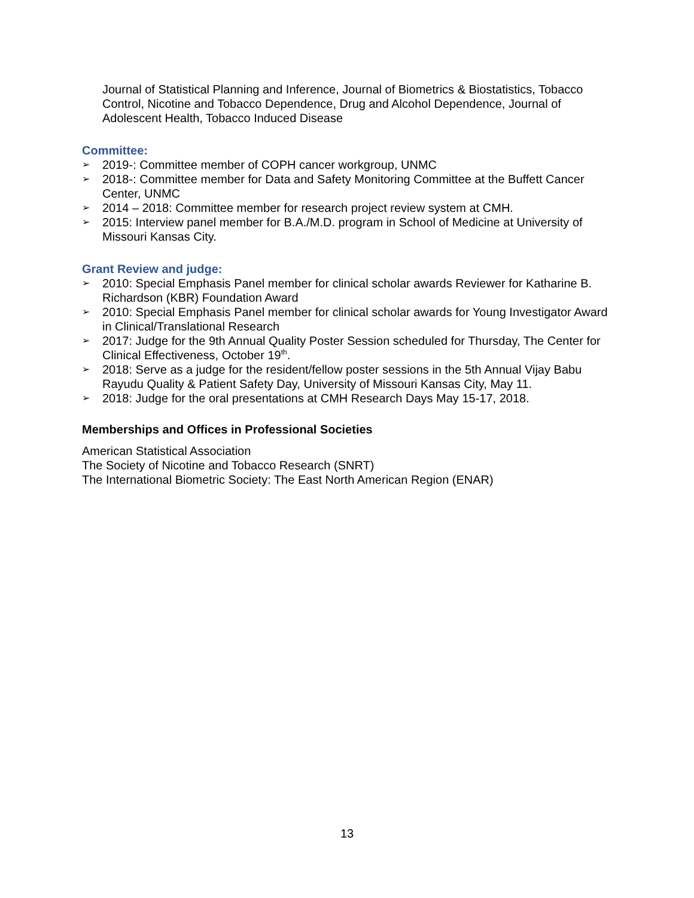Journal of Statistical Planning and Inference, Journal of Biometrics & Biostatistics, Tobacco Control, Nicotine and Tobacco Dependence, Drug and Alcohol Dependence, Journal of Adolescent Health, Tobacco Induced Disease
Committee:
➢ 2019-: Committee member of COPH cancer workgroup, UNMC
➢ 2018-: Committee member for Data and Safety Monitoring Committee at the Buffett Cancer Center, UNMC
➢ 2014 – 2018: Committee member for research project review system at CMH.
➢ 2015: Interview panel member for B.A./M.D. program in School of Medicine at University of Missouri Kansas City.
Grant Review and judge:
➢ 2010: Special Emphasis Panel member for clinical scholar awards Reviewer for Katharine B. Richardson (KBR) Foundation Award
➢ 2010: Special Emphasis Panel member for clinical scholar awards for Young Investigator Award in Clinical/Translational Research
➢ 2017: Judge for the 9th Annual Quality Poster Session scheduled for Thursday, The Center for Clinical Effectiveness, October 19<sup>th</sup>.
➢ 2018: Serve as a judge for the resident/fellow poster sessions in the 5th Annual Vijay Babu Rayudu Quality & Patient Safety Day, University of Missouri Kansas City, May 11.
➢ 2018: Judge for the oral presentations at CMH Research Days May 15-17, 2018.
Memberships and Offices in Professional Societies
American Statistical Association
The Society of Nicotine and Tobacco Research (SNRT)
The International Biometric Society: The East North American Region (ENAR)
13